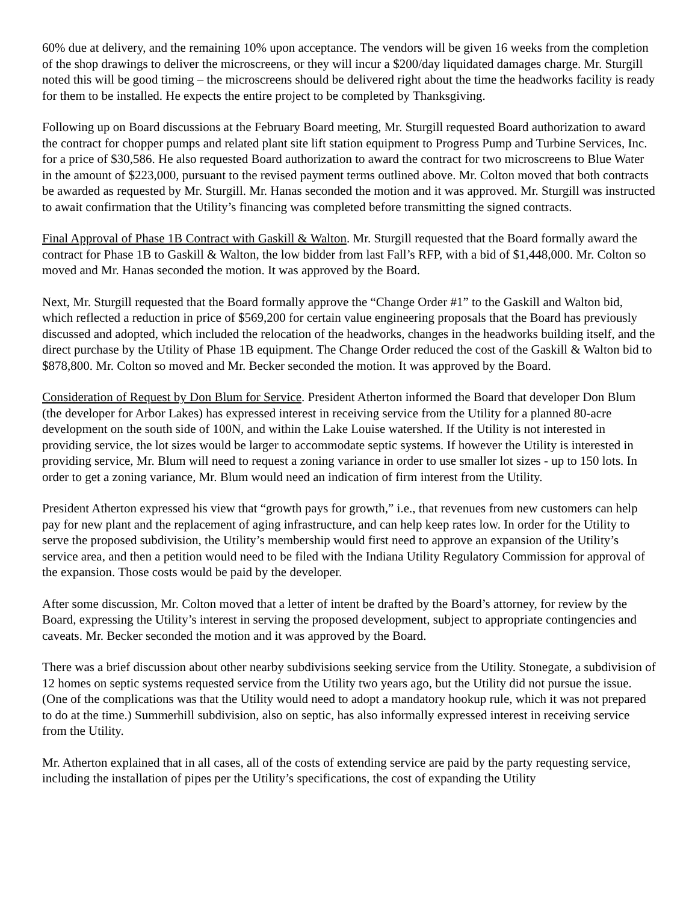60% due at delivery, and the remaining 10% upon acceptance. The vendors will be given 16 weeks from the completion of the shop drawings to deliver the microscreens, or they will incur a $200/day liquidated damages charge. Mr. Sturgill noted this will be good timing – the microscreens should be delivered right about the time the headworks facility is ready for them to be installed. He expects the entire project to be completed by Thanksgiving.
Following up on Board discussions at the February Board meeting, Mr. Sturgill requested Board authorization to award the contract for chopper pumps and related plant site lift station equipment to Progress Pump and Turbine Services, Inc. for a price of $30,586. He also requested Board authorization to award the contract for two microscreens to Blue Water in the amount of $223,000, pursuant to the revised payment terms outlined above. Mr. Colton moved that both contracts be awarded as requested by Mr. Sturgill. Mr. Hanas seconded the motion and it was approved. Mr. Sturgill was instructed to await confirmation that the Utility’s financing was completed before transmitting the signed contracts.
Final Approval of Phase 1B Contract with Gaskill & Walton. Mr. Sturgill requested that the Board formally award the contract for Phase 1B to Gaskill & Walton, the low bidder from last Fall’s RFP, with a bid of $1,448,000. Mr. Colton so moved and Mr. Hanas seconded the motion. It was approved by the Board.
Next, Mr. Sturgill requested that the Board formally approve the “Change Order #1” to the Gaskill and Walton bid, which reflected a reduction in price of $569,200 for certain value engineering proposals that the Board has previously discussed and adopted, which included the relocation of the headworks, changes in the headworks building itself, and the direct purchase by the Utility of Phase 1B equipment. The Change Order reduced the cost of the Gaskill & Walton bid to $878,800. Mr. Colton so moved and Mr. Becker seconded the motion. It was approved by the Board.
Consideration of Request by Don Blum for Service. President Atherton informed the Board that developer Don Blum (the developer for Arbor Lakes) has expressed interest in receiving service from the Utility for a planned 80-acre development on the south side of 100N, and within the Lake Louise watershed. If the Utility is not interested in providing service, the lot sizes would be larger to accommodate septic systems. If however the Utility is interested in providing service, Mr. Blum will need to request a zoning variance in order to use smaller lot sizes - up to 150 lots. In order to get a zoning variance, Mr. Blum would need an indication of firm interest from the Utility.
President Atherton expressed his view that “growth pays for growth,” i.e., that revenues from new customers can help pay for new plant and the replacement of aging infrastructure, and can help keep rates low. In order for the Utility to serve the proposed subdivision, the Utility’s membership would first need to approve an expansion of the Utility’s service area, and then a petition would need to be filed with the Indiana Utility Regulatory Commission for approval of the expansion. Those costs would be paid by the developer.
After some discussion, Mr. Colton moved that a letter of intent be drafted by the Board’s attorney, for review by the Board, expressing the Utility’s interest in serving the proposed development, subject to appropriate contingencies and caveats. Mr. Becker seconded the motion and it was approved by the Board.
There was a brief discussion about other nearby subdivisions seeking service from the Utility. Stonegate, a subdivision of 12 homes on septic systems requested service from the Utility two years ago, but the Utility did not pursue the issue. (One of the complications was that the Utility would need to adopt a mandatory hookup rule, which it was not prepared to do at the time.) Summerhill subdivision, also on septic, has also informally expressed interest in receiving service from the Utility.
Mr. Atherton explained that in all cases, all of the costs of extending service are paid by the party requesting service, including the installation of pipes per the Utility’s specifications, the cost of expanding the Utility